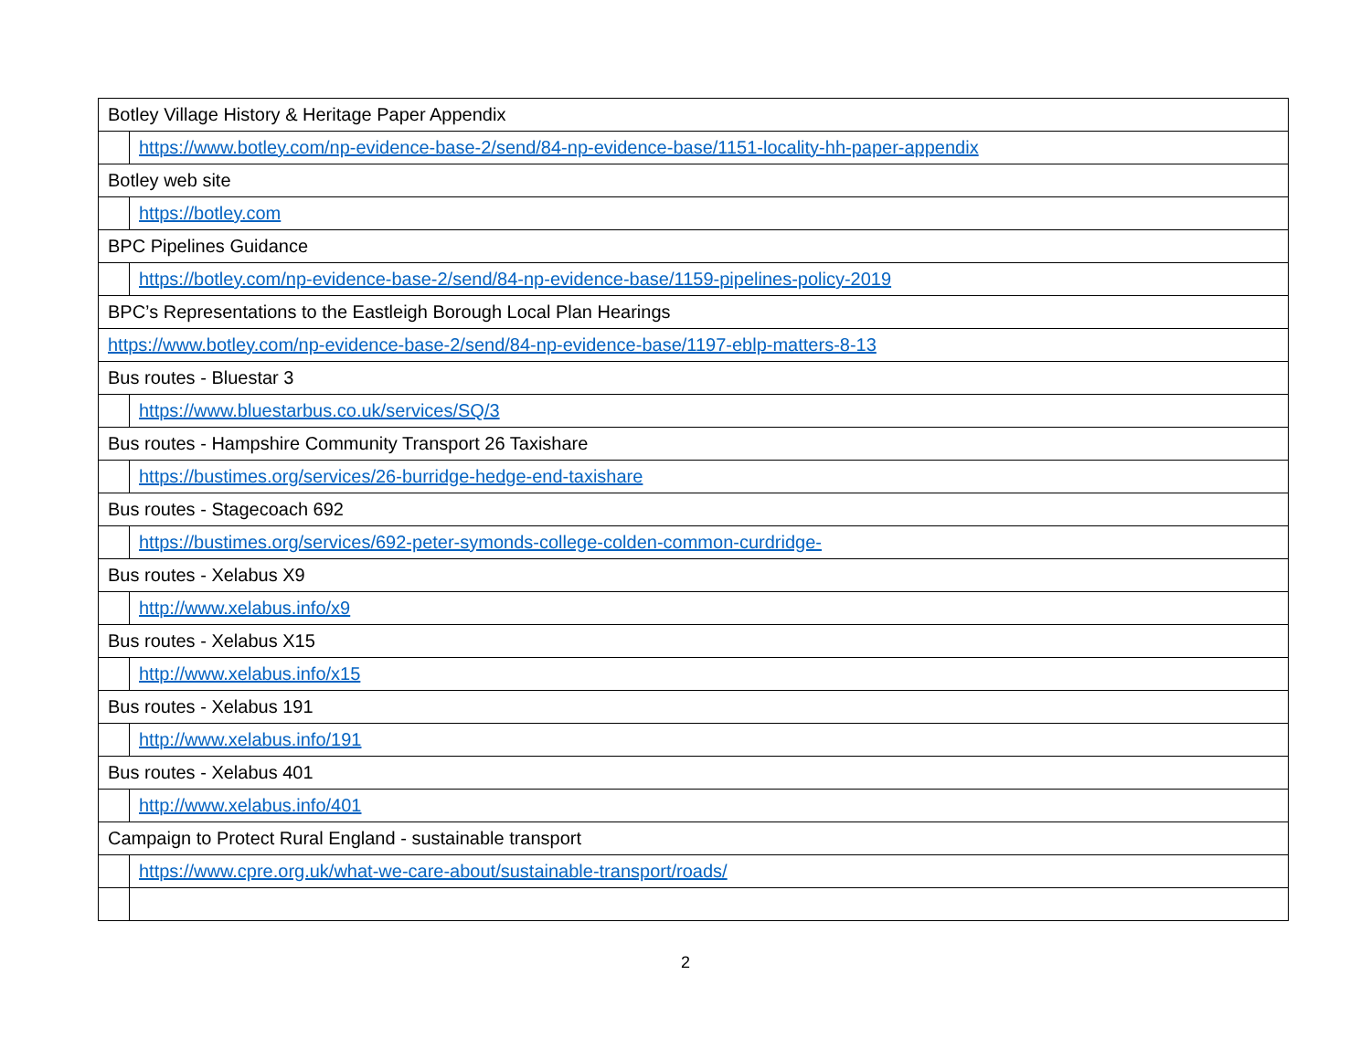| Botley Village History & Heritage Paper Appendix | |
| | https://www.botley.com/np-evidence-base-2/send/84-np-evidence-base/1151-locality-hh-paper-appendix |
| Botley web site | |
| | https://botley.com |
| BPC Pipelines Guidance | |
| | https://botley.com/np-evidence-base-2/send/84-np-evidence-base/1159-pipelines-policy-2019 |
| BPC’s Representations to the Eastleigh Borough Local Plan Hearings | |
| https://www.botley.com/np-evidence-base-2/send/84-np-evidence-base/1197-eblp-matters-8-13 | |
| Bus routes - Bluestar 3 | |
| | https://www.bluestarbus.co.uk/services/SQ/3 |
| Bus routes - Hampshire Community Transport 26 Taxishare | |
| | https://bustimes.org/services/26-burridge-hedge-end-taxishare |
| Bus routes - Stagecoach 692 | |
| | https://bustimes.org/services/692-peter-symonds-college-colden-common-curdridge- |
| Bus routes - Xelabus X9 | |
| | http://www.xelabus.info/x9 |
| Bus routes - Xelabus X15 | |
| | http://www.xelabus.info/x15 |
| Bus routes - Xelabus 191 | |
| | http://www.xelabus.info/191 |
| Bus routes - Xelabus 401 | |
| | http://www.xelabus.info/401 |
| Campaign to Protect Rural England - sustainable transport | |
| | https://www.cpre.org.uk/what-we-care-about/sustainable-transport/roads/ |
2